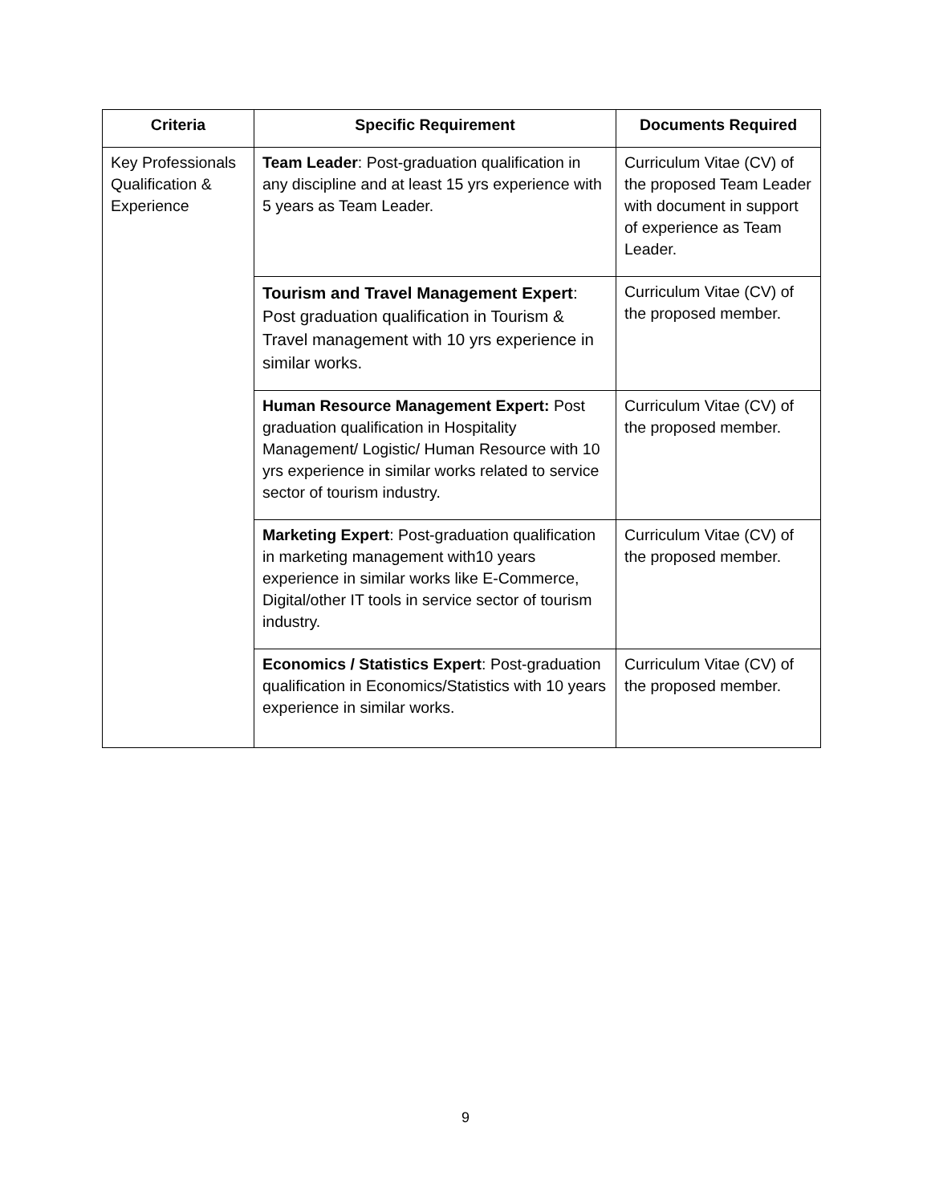| Criteria | Specific Requirement | Documents Required |
| --- | --- | --- |
| Key Professionals Qualification & Experience | Team Leader : Post-graduation qualification in any discipline and at least 15 yrs experience with 5 years as Team Leader. | Curriculum Vitae (CV) of the proposed Team Leader with document in support of experience as Team Leader. |
| | Tourism and Travel Management Expert : Post graduation qualification in Tourism & Travel management with 10 yrs experience in similar works. | Curriculum Vitae (CV) of the proposed member. |
| | Human Resource Management Expert: Post graduation qualification in Hospitality Management/ Logistic/ Human Resource with 10 yrs experience in similar works related to service sector of tourism industry. | Curriculum Vitae (CV) of the proposed member. |
| | Marketing Expert : Post-graduation qualification in marketing management with10 years experience in similar works like E-Commerce, Digital/other IT tools in service sector of tourism industry. | Curriculum Vitae (CV) of the proposed member. |
| | Economics / Statistics Expert : Post-graduation qualification in Economics/Statistics with 10 years experience in similar works. | Curriculum Vitae (CV) of the proposed member. |
9